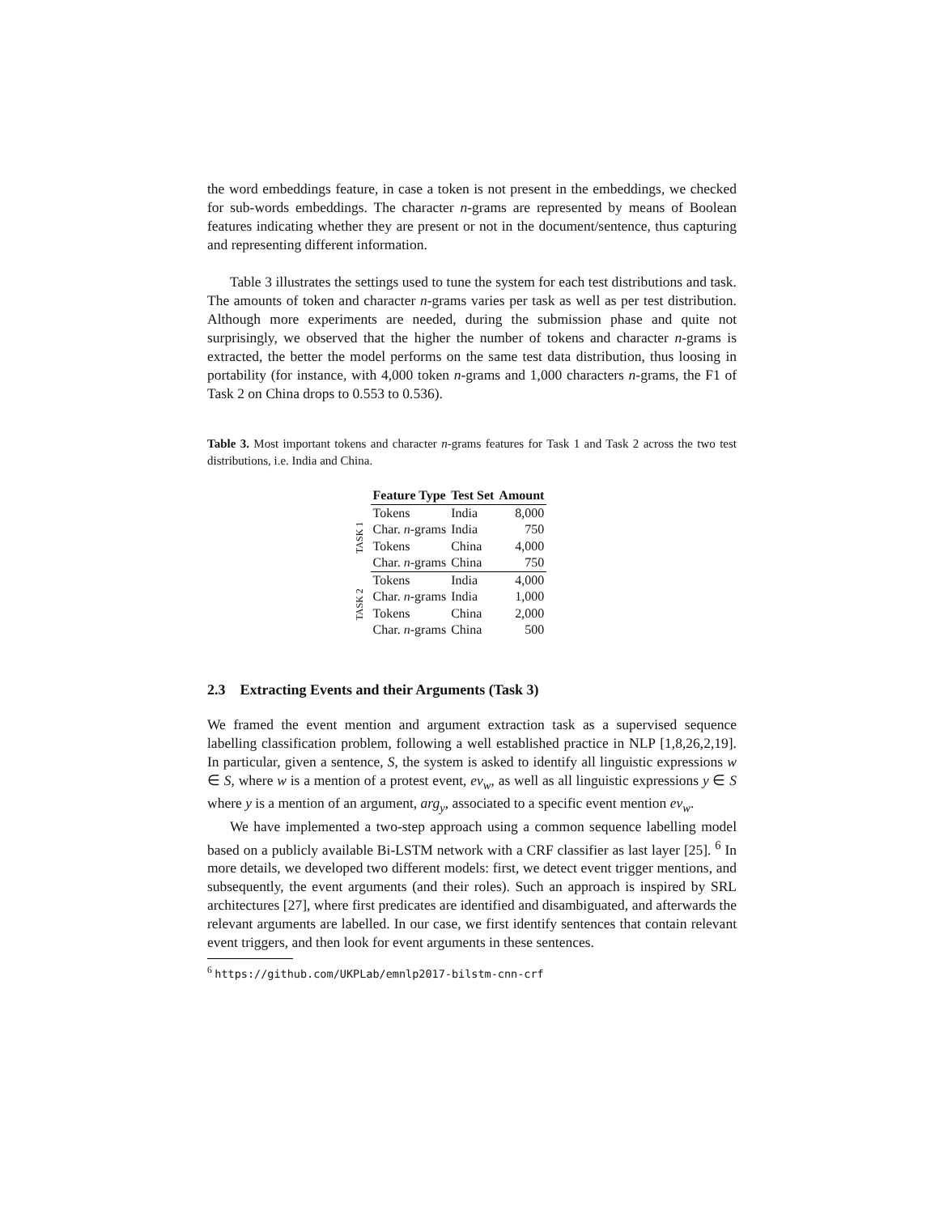the word embeddings feature, in case a token is not present in the embeddings, we checked for sub-words embeddings. The character n-grams are represented by means of Boolean features indicating whether they are present or not in the document/sentence, thus capturing and representing different information.
Table 3 illustrates the settings used to tune the system for each test distributions and task. The amounts of token and character n-grams varies per task as well as per test distribution. Although more experiments are needed, during the submission phase and quite not surprisingly, we observed that the higher the number of tokens and character n-grams is extracted, the better the model performs on the same test data distribution, thus loosing in portability (for instance, with 4,000 token n-grams and 1,000 characters n-grams, the F1 of Task 2 on China drops to 0.553 to 0.536).
Table 3. Most important tokens and character n-grams features for Task 1 and Task 2 across the two test distributions, i.e. India and China.
| | Feature Type | Test Set | Amount |
| TASK 1 | Tokens | India | 8,000 |
| | Char. n -grams | India | 750 |
| | Tokens | China | 4,000 |
| | Char. n -grams | China | 750 |
| TASK 2 | Tokens | India | 4,000 |
| | Char. n -grams | India | 1,000 |
| | Tokens | China | 2,000 |
| | Char. n -grams | China | 500 |
2.3 Extracting Events and their Arguments (Task 3)
We framed the event mention and argument extraction task as a supervised sequence labelling classification problem, following a well established practice in NLP [1,8,26,2,19]. In particular, given a sentence, S, the system is asked to identify all linguistic expressions w ∈ S, where w is a mention of a protest event, ev<sub>w</sub>, as well as all linguistic expressions y ∈ S where y is a mention of an argument, arg<sub>y</sub>, associated to a specific event mention ev<sub>w</sub>.
We have implemented a two-step approach using a common sequence labelling model based on a publicly available Bi-LSTM network with a CRF classifier as last layer [25]. <sup>6</sup> In more details, we developed two different models: first, we detect event trigger mentions, and subsequently, the event arguments (and their roles). Such an approach is inspired by SRL architectures [27], where first predicates are identified and disambiguated, and afterwards the relevant arguments are labelled. In our case, we first identify sentences that contain relevant event triggers, and then look for event arguments in these sentences.
<sup>6</sup> https://github.com/UKPLab/emnlp2017-bilstm-cnn-crf